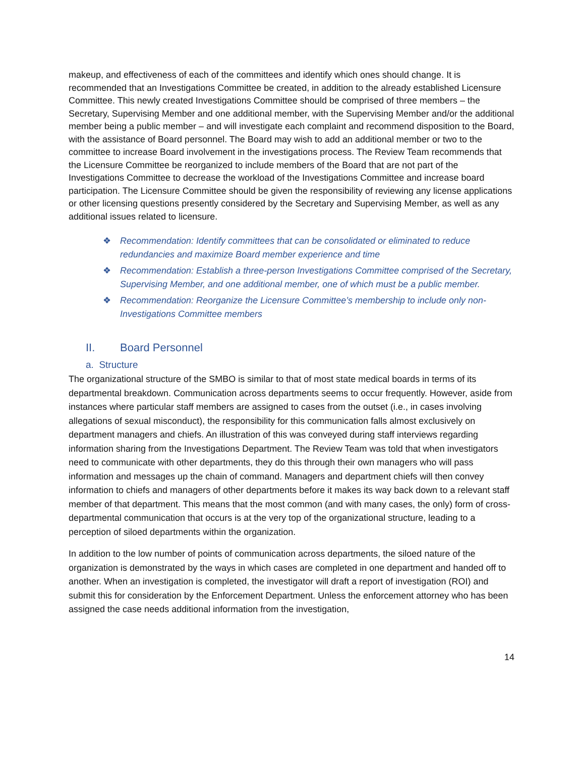makeup, and effectiveness of each of the committees and identify which ones should change. It is recommended that an Investigations Committee be created, in addition to the already established Licensure Committee. This newly created Investigations Committee should be comprised of three members – the Secretary, Supervising Member and one additional member, with the Supervising Member and/or the additional member being a public member – and will investigate each complaint and recommend disposition to the Board, with the assistance of Board personnel. The Board may wish to add an additional member or two to the committee to increase Board involvement in the investigations process. The Review Team recommends that the Licensure Committee be reorganized to include members of the Board that are not part of the Investigations Committee to decrease the workload of the Investigations Committee and increase board participation. The Licensure Committee should be given the responsibility of reviewing any license applications or other licensing questions presently considered by the Secretary and Supervising Member, as well as any additional issues related to licensure.
❖ Recommendation: Identify committees that can be consolidated or eliminated to reduce redundancies and maximize Board member experience and time
❖ Recommendation: Establish a three-person Investigations Committee comprised of the Secretary, Supervising Member, and one additional member, one of which must be a public member.
❖ Recommendation: Reorganize the Licensure Committee’s membership to include only non-Investigations Committee members
II. Board Personnel
a. Structure
The organizational structure of the SMBO is similar to that of most state medical boards in terms of its departmental breakdown. Communication across departments seems to occur frequently. However, aside from instances where particular staff members are assigned to cases from the outset (i.e., in cases involving allegations of sexual misconduct), the responsibility for this communication falls almost exclusively on department managers and chiefs. An illustration of this was conveyed during staff interviews regarding information sharing from the Investigations Department. The Review Team was told that when investigators need to communicate with other departments, they do this through their own managers who will pass information and messages up the chain of command. Managers and department chiefs will then convey information to chiefs and managers of other departments before it makes its way back down to a relevant staff member of that department. This means that the most common (and with many cases, the only) form of cross-departmental communication that occurs is at the very top of the organizational structure, leading to a perception of siloed departments within the organization.
In addition to the low number of points of communication across departments, the siloed nature of the organization is demonstrated by the ways in which cases are completed in one department and handed off to another. When an investigation is completed, the investigator will draft a report of investigation (ROI) and submit this for consideration by the Enforcement Department. Unless the enforcement attorney who has been assigned the case needs additional information from the investigation,
14